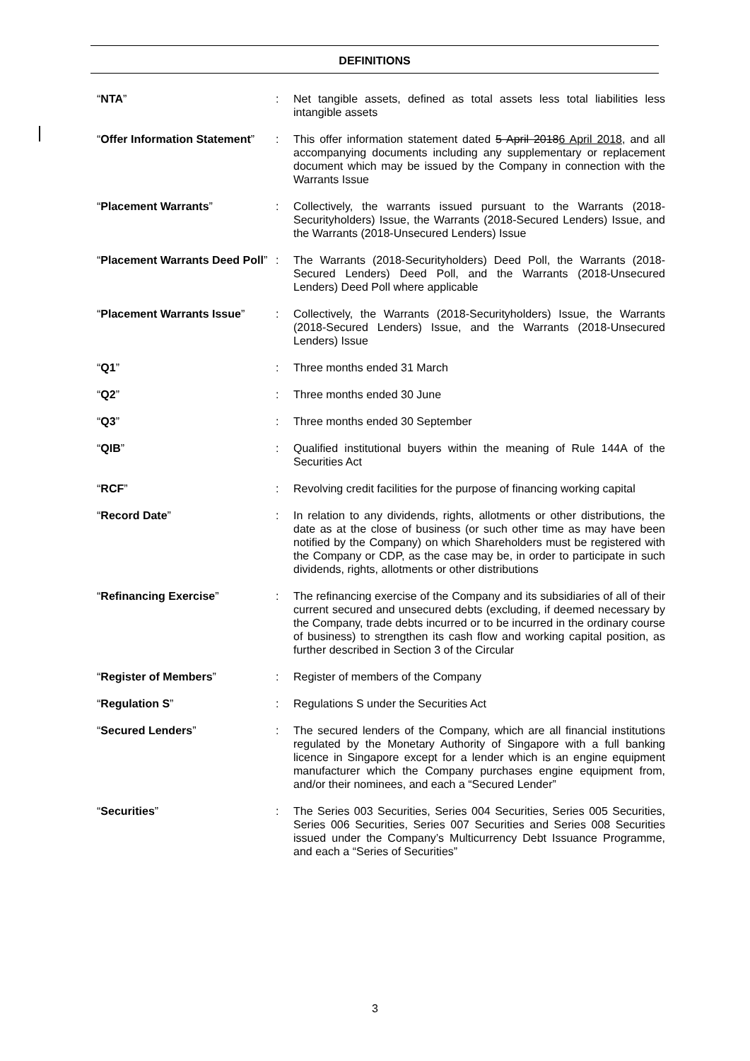DEFINITIONS
“NTA” : Net tangible assets, defined as total assets less total liabilities less intangible assets
“Offer Information Statement”
: This offer information statement dated 5 April 20186 April 2018, and all accompanying documents including any supplementary or replacement document which may be issued by the Company in connection with the Warrants Issue
“Placement Warrants” : Collectively, the warrants issued pursuant to the Warrants (2018-Securityholders) Issue, the Warrants (2018-Secured Lenders) Issue, and the Warrants (2018-Unsecured Lenders) Issue
“Placement Warrants Deed Poll”
: The Warrants (2018-Securityholders) Deed Poll, the Warrants (2018-Secured Lenders) Deed Poll, and the Warrants (2018-Unsecured Lenders) Deed Poll where applicable
“Placement Warrants Issue”
: Collectively, the Warrants (2018-Securityholders) Issue, the Warrants (2018-Secured Lenders) Issue, and the Warrants (2018-Unsecured Lenders) Issue
“Q1” : Three months ended 31 March
“Q2” : Three months ended 30 June
“Q3” : Three months ended 30 September
“QIB” : Qualified institutional buyers within the meaning of Rule 144A of the Securities Act
“RCF” : Revolving credit facilities for the purpose of financing working capital
“Record Date” : In relation to any dividends, rights, allotments or other distributions, the date as at the close of business (or such other time as may have been notified by the Company) on which Shareholders must be registered with the Company or CDP, as the case may be, in order to participate in such dividends, rights, allotments or other distributions
“Refinancing Exercise” : The refinancing exercise of the Company and its subsidiaries of all of their current secured and unsecured debts (excluding, if deemed necessary by the Company, trade debts incurred or to be incurred in the ordinary course of business) to strengthen its cash flow and working capital position, as further described in Section 3 of the Circular
“Register of Members” : Register of members of the Company
“Regulation S” : Regulations S under the Securities Act
“Secured Lenders” : The secured lenders of the Company, which are all financial institutions regulated by the Monetary Authority of Singapore with a full banking licence in Singapore except for a lender which is an engine equipment manufacturer which the Company purchases engine equipment from, and/or their nominees, and each a “Secured Lender”
“Securities” : The Series 003 Securities, Series 004 Securities, Series 005 Securities, Series 006 Securities, Series 007 Securities and Series 008 Securities issued under the Company’s Multicurrency Debt Issuance Programme, and each a “Series of Securities”
3